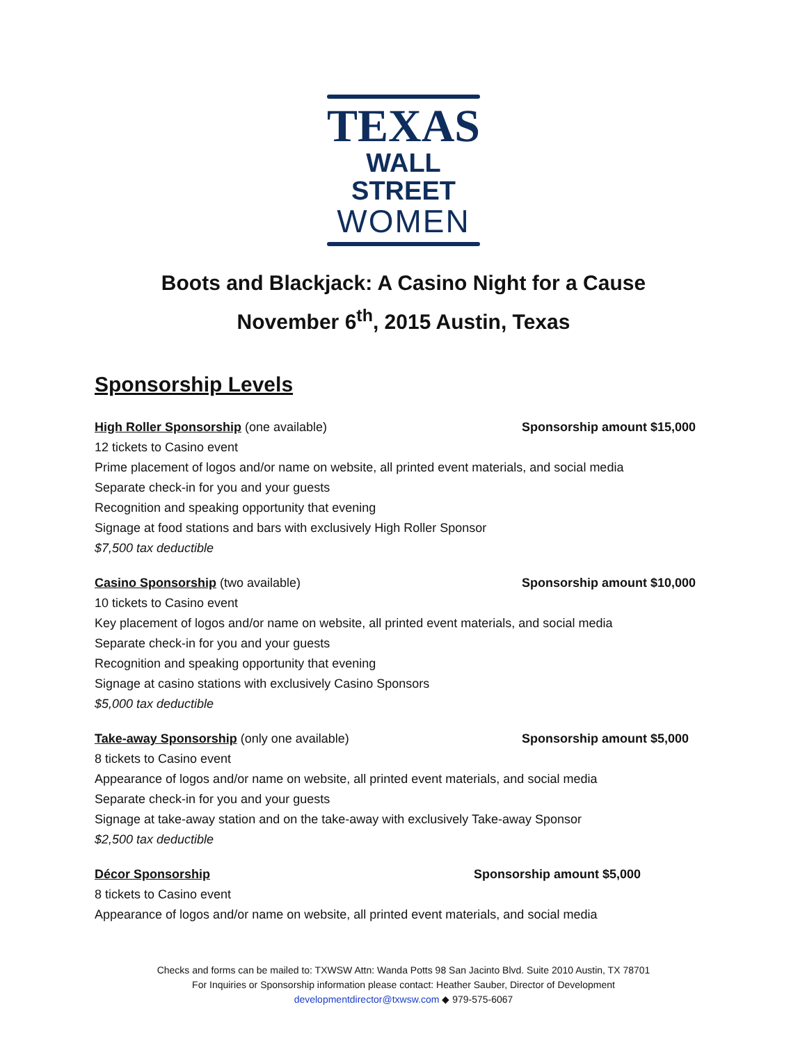TEXAS
WALL STREET
WOMEN
Boots and Blackjack: A Casino Night for a Cause
November 6<sup>th</sup>, 2015 Austin, Texas
Sponsorship Levels
High Roller Sponsorship (one available) Sponsorship amount $15,000
12 tickets to Casino event
Prime placement of logos and/or name on website, all printed event materials, and social media
Separate check-in for you and your guests
Recognition and speaking opportunity that evening
Signage at food stations and bars with exclusively High Roller Sponsor
$7,500 tax deductible
Casino Sponsorship (two available) Sponsorship amount $10,000
10 tickets to Casino event
Key placement of logos and/or name on website, all printed event materials, and social media
Separate check-in for you and your guests
Recognition and speaking opportunity that evening
Signage at casino stations with exclusively Casino Sponsors
$5,000 tax deductible
Take-away Sponsorship (only one available) Sponsorship amount $5,000
8 tickets to Casino event
Appearance of logos and/or name on website, all printed event materials, and social media
Separate check-in for you and your guests
Signage at take-away station and on the take-away with exclusively Take-away Sponsor
$2,500 tax deductible
Décor Sponsorship Sponsorship amount $5,000
8 tickets to Casino event
Appearance of logos and/or name on website, all printed event materials, and social media
Checks and forms can be mailed to: TXWSW Attn: Wanda Potts 98 San Jacinto Blvd. Suite 2010 Austin, TX 78701
For Inquiries or Sponsorship information please contact: Heather Sauber, Director of Development
developmentdirector@txwsw.com ◆ 979-575-6067